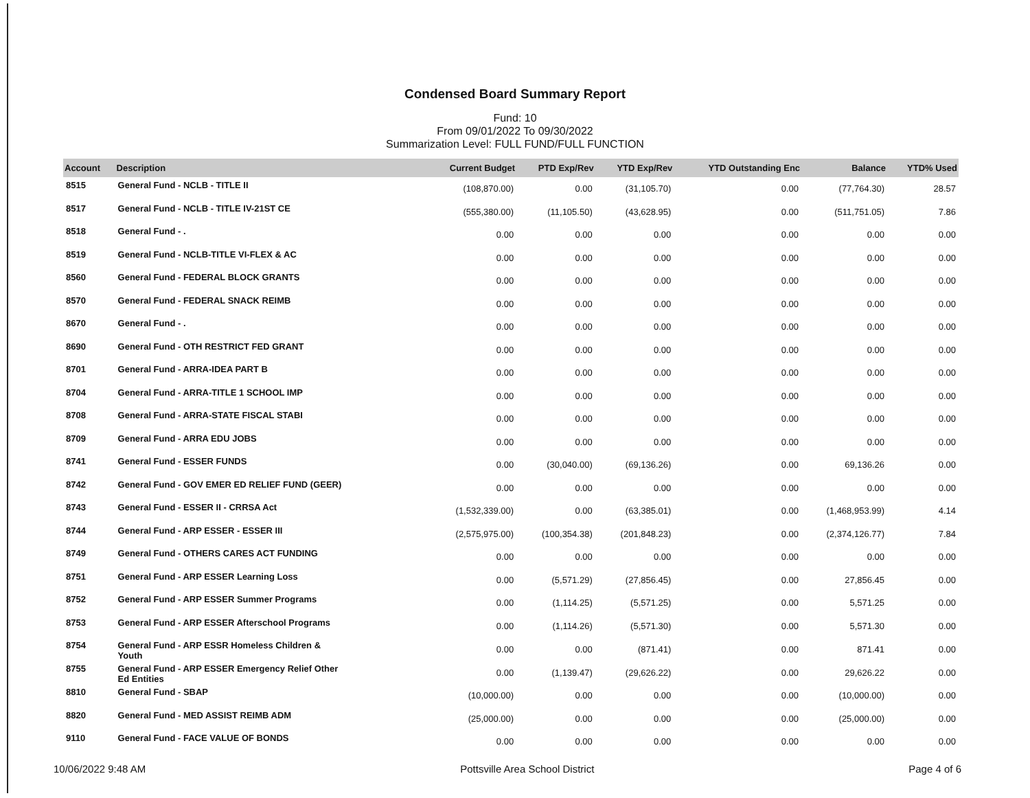Condensed Board Summary Report
Fund: 10
From 09/01/2022 To 09/30/2022
Summarization Level: FULL FUND/FULL FUNCTION
| Account | Description | Current Budget | PTD Exp/Rev | YTD Exp/Rev | YTD Outstanding Enc | Balance | YTD% Used |
| --- | --- | --- | --- | --- | --- | --- | --- |
| 8515 | General Fund - NCLB - TITLE II | (108,870.00) | 0.00 | (31,105.70) | 0.00 | (77,764.30) | 28.57 |
| 8517 | General Fund - NCLB - TITLE IV-21ST CE | (555,380.00) | (11,105.50) | (43,628.95) | 0.00 | (511,751.05) | 7.86 |
| 8518 | General Fund - . | 0.00 | 0.00 | 0.00 | 0.00 | 0.00 | 0.00 |
| 8519 | General Fund - NCLB-TITLE VI-FLEX & AC | 0.00 | 0.00 | 0.00 | 0.00 | 0.00 | 0.00 |
| 8560 | General Fund - FEDERAL BLOCK GRANTS | 0.00 | 0.00 | 0.00 | 0.00 | 0.00 | 0.00 |
| 8570 | General Fund - FEDERAL SNACK REIMB | 0.00 | 0.00 | 0.00 | 0.00 | 0.00 | 0.00 |
| 8670 | General Fund - . | 0.00 | 0.00 | 0.00 | 0.00 | 0.00 | 0.00 |
| 8690 | General Fund - OTH RESTRICT FED GRANT | 0.00 | 0.00 | 0.00 | 0.00 | 0.00 | 0.00 |
| 8701 | General Fund - ARRA-IDEA PART B | 0.00 | 0.00 | 0.00 | 0.00 | 0.00 | 0.00 |
| 8704 | General Fund - ARRA-TITLE 1 SCHOOL IMP | 0.00 | 0.00 | 0.00 | 0.00 | 0.00 | 0.00 |
| 8708 | General Fund - ARRA-STATE FISCAL STABI | 0.00 | 0.00 | 0.00 | 0.00 | 0.00 | 0.00 |
| 8709 | General Fund - ARRA EDU JOBS | 0.00 | 0.00 | 0.00 | 0.00 | 0.00 | 0.00 |
| 8741 | General Fund - ESSER FUNDS | 0.00 | (30,040.00) | (69,136.26) | 0.00 | 69,136.26 | 0.00 |
| 8742 | General Fund - GOV EMER ED RELIEF FUND (GEER) | 0.00 | 0.00 | 0.00 | 0.00 | 0.00 | 0.00 |
| 8743 | General Fund - ESSER II - CRRSA Act | (1,532,339.00) | 0.00 | (63,385.01) | 0.00 | (1,468,953.99) | 4.14 |
| 8744 | General Fund - ARP ESSER - ESSER III | (2,575,975.00) | (100,354.38) | (201,848.23) | 0.00 | (2,374,126.77) | 7.84 |
| 8749 | General Fund - OTHERS CARES ACT FUNDING | 0.00 | 0.00 | 0.00 | 0.00 | 0.00 | 0.00 |
| 8751 | General Fund - ARP ESSER Learning Loss | 0.00 | (5,571.29) | (27,856.45) | 0.00 | 27,856.45 | 0.00 |
| 8752 | General Fund - ARP ESSER Summer Programs | 0.00 | (1,114.25) | (5,571.25) | 0.00 | 5,571.25 | 0.00 |
| 8753 | General Fund - ARP ESSER Afterschool Programs | 0.00 | (1,114.26) | (5,571.30) | 0.00 | 5,571.30 | 0.00 |
| 8754 | General Fund - ARP ESSR Homeless Children & Youth | 0.00 | 0.00 | (871.41) | 0.00 | 871.41 | 0.00 |
| 8755 | General Fund - ARP ESSER Emergency Relief Other Ed Entities | 0.00 | (1,139.47) | (29,626.22) | 0.00 | 29,626.22 | 0.00 |
| 8810 | General Fund - SBAP | (10,000.00) | 0.00 | 0.00 | 0.00 | (10,000.00) | 0.00 |
| 8820 | General Fund - MED ASSIST REIMB ADM | (25,000.00) | 0.00 | 0.00 | 0.00 | (25,000.00) | 0.00 |
| 9110 | General Fund - FACE VALUE OF BONDS | 0.00 | 0.00 | 0.00 | 0.00 | 0.00 | 0.00 |
10/06/2022 9:48 AM Pottsville Area School District Page 4 of 6